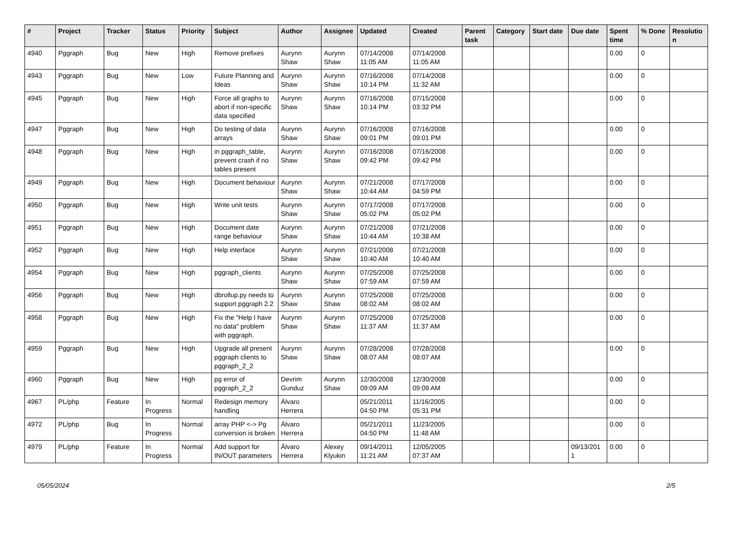| # | Project | Tracker | Status | Priority | Subject | Author | Assignee | Updated | Created | Parent task | Category | Start date | Due date | Spent time | % Done | Resolutio n |
| --- | --- | --- | --- | --- | --- | --- | --- | --- | --- | --- | --- | --- | --- | --- | --- | --- |
| 4940 | Pggraph | Bug | New | High | Remove prefixes | Aurynn Shaw | Aurynn Shaw | 07/14/2008 11:05 AM | 07/14/2008 11:05 AM | | | | | 0.00 | 0 | |
| 4943 | Pggraph | Bug | New | Low | Future Planning and Ideas | Aurynn Shaw | Aurynn Shaw | 07/16/2008 10:14 PM | 07/14/2008 11:32 AM | | | | | 0.00 | 0 | |
| 4945 | Pggraph | Bug | New | High | Force all graphs to abort if non-specific data specified | Aurynn Shaw | Aurynn Shaw | 07/16/2008 10:14 PM | 07/15/2008 03:32 PM | | | | | 0.00 | 0 | |
| 4947 | Pggraph | Bug | New | High | Do testing of data arrays | Aurynn Shaw | Aurynn Shaw | 07/16/2008 09:01 PM | 07/16/2008 09:01 PM | | | | | 0.00 | 0 | |
| 4948 | Pggraph | Bug | New | High | in pggraph_table, prevent crash if no tables present | Aurynn Shaw | Aurynn Shaw | 07/16/2008 09:42 PM | 07/16/2008 09:42 PM | | | | | 0.00 | 0 | |
| 4949 | Pggraph | Bug | New | High | Document behaviour | Aurynn Shaw | Aurynn Shaw | 07/21/2008 10:44 AM | 07/17/2008 04:59 PM | | | | | 0.00 | 0 | |
| 4950 | Pggraph | Bug | New | High | Write unit tests | Aurynn Shaw | Aurynn Shaw | 07/17/2008 05:02 PM | 07/17/2008 05:02 PM | | | | | 0.00 | 0 | |
| 4951 | Pggraph | Bug | New | High | Document date range behaviour | Aurynn Shaw | Aurynn Shaw | 07/21/2008 10:44 AM | 07/21/2008 10:38 AM | | | | | 0.00 | 0 | |
| 4952 | Pggraph | Bug | New | High | Help interface | Aurynn Shaw | Aurynn Shaw | 07/21/2008 10:40 AM | 07/21/2008 10:40 AM | | | | | 0.00 | 0 | |
| 4954 | Pggraph | Bug | New | High | pggraph_clients | Aurynn Shaw | Aurynn Shaw | 07/25/2008 07:59 AM | 07/25/2008 07:59 AM | | | | | 0.00 | 0 | |
| 4956 | Pggraph | Bug | New | High | dbrollup.py needs to support pggraph 2.2 | Aurynn Shaw | Aurynn Shaw | 07/25/2008 08:02 AM | 07/25/2008 08:02 AM | | | | | 0.00 | 0 | |
| 4958 | Pggraph | Bug | New | High | Fix the "Help I have no data" problem with pggraph. | Aurynn Shaw | Aurynn Shaw | 07/25/2008 11:37 AM | 07/25/2008 11:37 AM | | | | | 0.00 | 0 | |
| 4959 | Pggraph | Bug | New | High | Upgrade all present pggraph clients to pggraph_2_2 | Aurynn Shaw | Aurynn Shaw | 07/28/2008 08:07 AM | 07/28/2008 08:07 AM | | | | | 0.00 | 0 | |
| 4960 | Pggraph | Bug | New | High | pg error of pggraph_2_2 | Devrim Gunduz | Aurynn Shaw | 12/30/2008 09:09 AM | 12/30/2008 09:09 AM | | | | | 0.00 | 0 | |
| 4967 | PL/php | Feature | In Progress | Normal | Redesign memory handling | Álvaro Herrera | | 05/21/2011 04:50 PM | 11/16/2005 05:31 PM | | | | | 0.00 | 0 | |
| 4972 | PL/php | Bug | In Progress | Normal | array PHP <-> Pg conversion is broken | Álvaro Herrera | | 05/21/2011 04:50 PM | 11/23/2005 11:48 AM | | | | | 0.00 | 0 | |
| 4979 | PL/php | Feature | In Progress | Normal | Add support for IN/OUT parameters | Álvaro Herrera | Alexey Klyukin | 09/14/2011 11:21 AM | 12/05/2005 07:37 AM | | | | 09/13/201 1 | 0.00 | 0 | |
05/05/2024 2/5